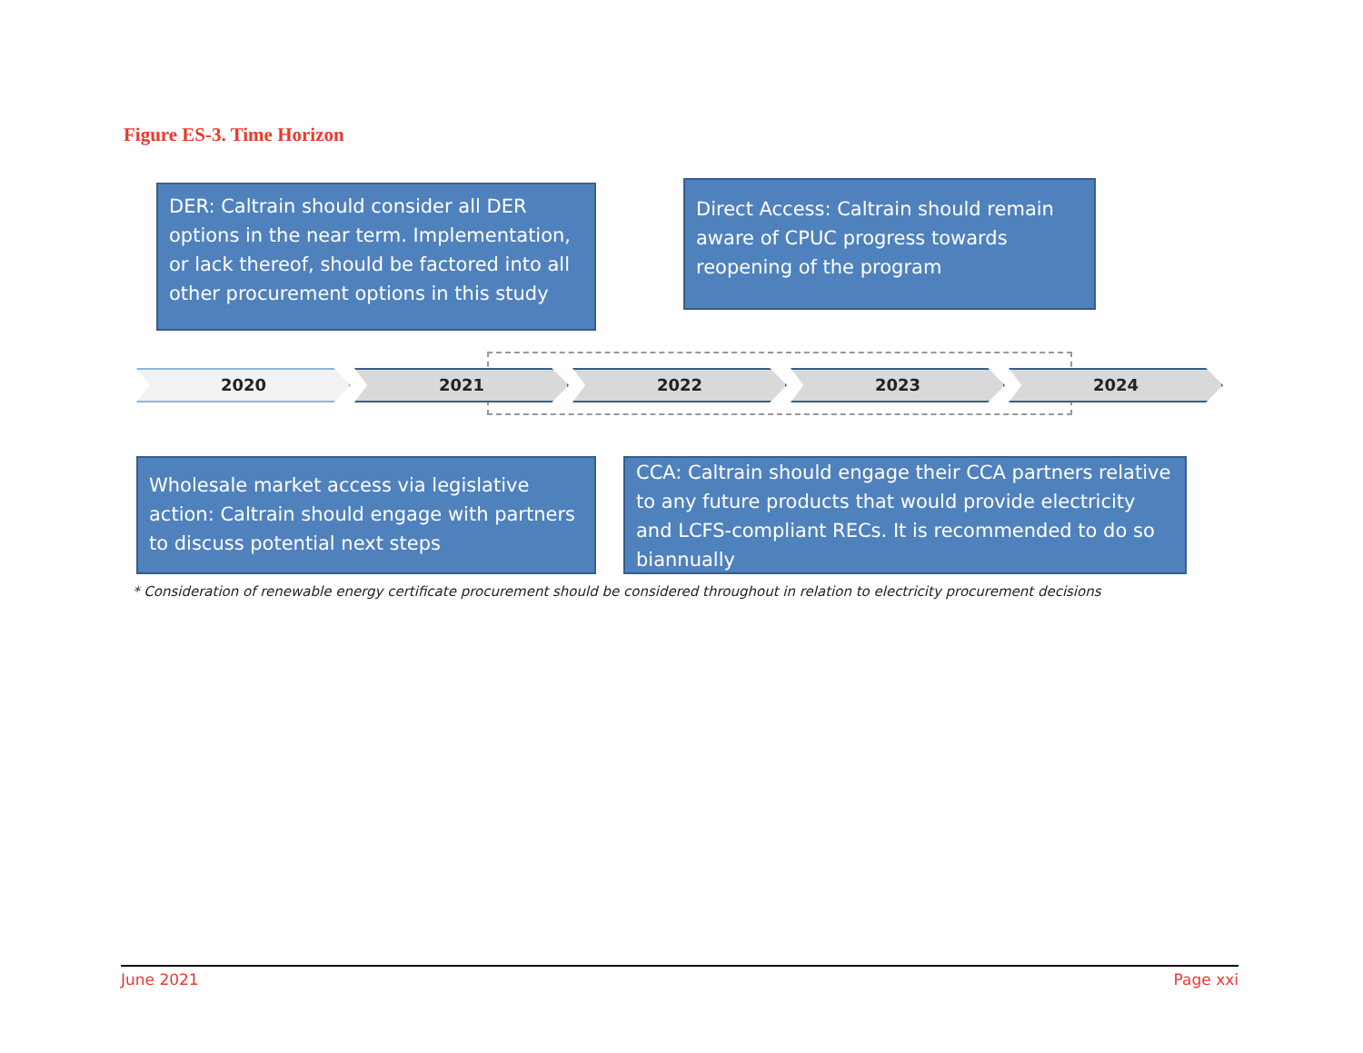Figure ES-3. Time Horizon
DER: Caltrain should consider all DER options in the near term. Implementation, or lack thereof, should be factored into all other procurement options in this study
Direct Access: Caltrain should remain aware of CPUC progress towards reopening of the program
2020 2021 2022 2023 2024
Wholesale market access via legislative action: Caltrain should engage with partners to discuss potential next steps
CCA: Caltrain should engage their CCA partners relative to any future products that would provide electricity and LCFS-compliant RECs. It is recommended to do so biannually
* Consideration of renewable energy certificate procurement should be considered throughout in relation to electricity procurement decisions
June 2021 Page xxi